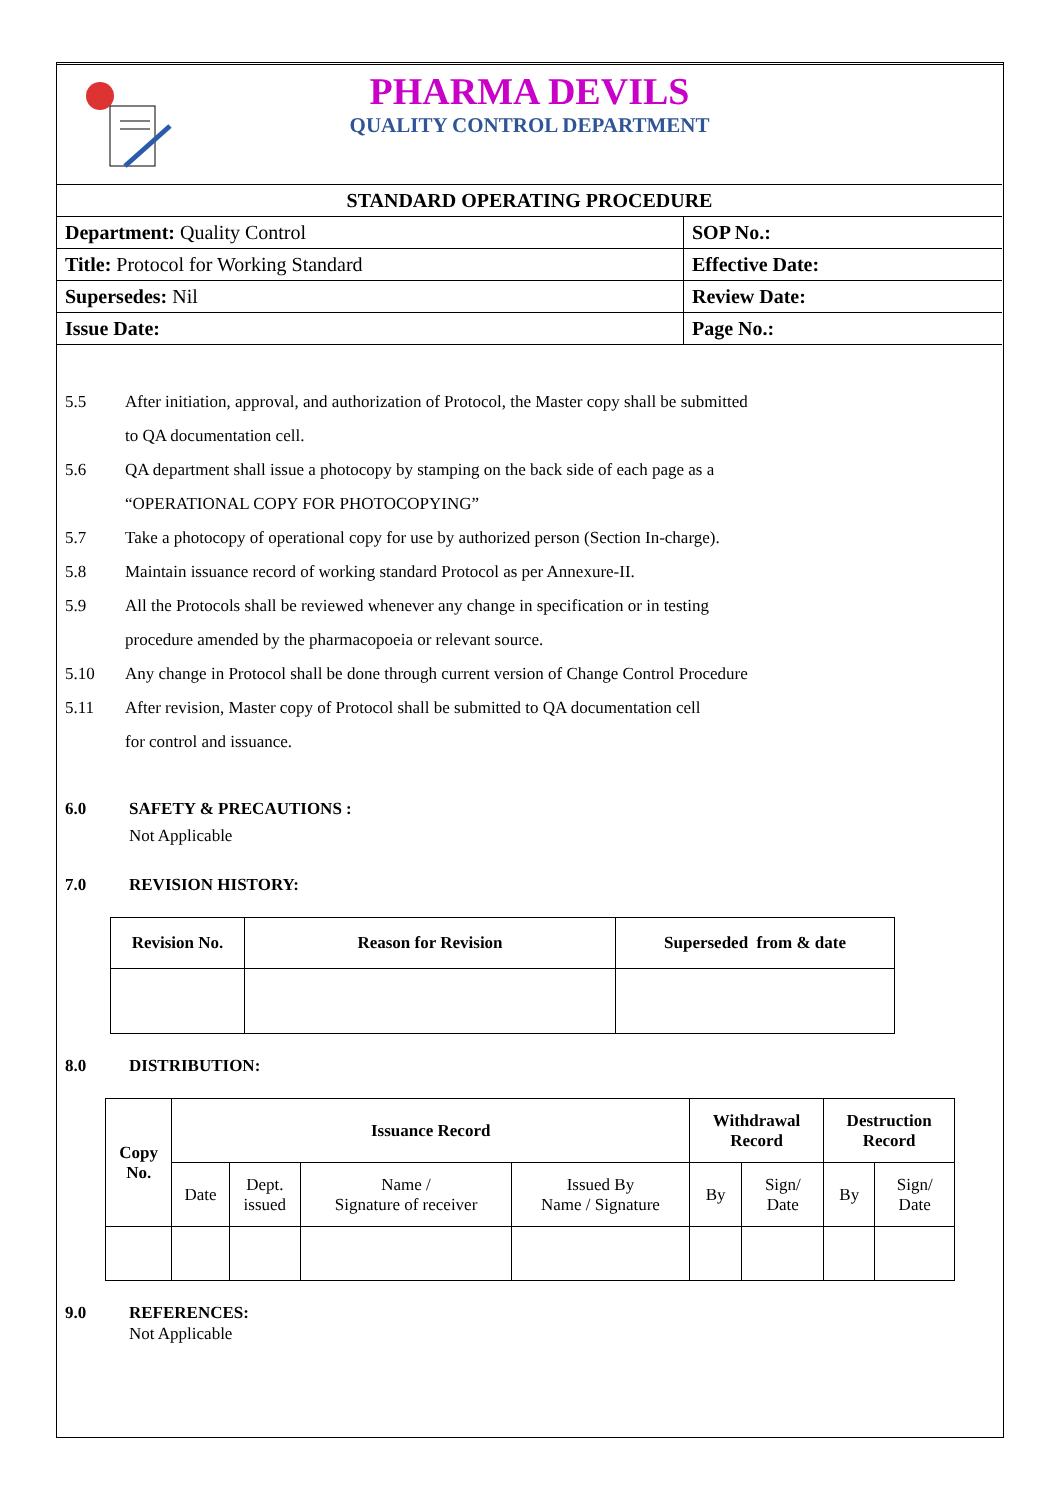PHARMA DEVILS
QUALITY CONTROL DEPARTMENT
| STANDARD OPERATING PROCEDURE | |
| Department: Quality Control | SOP No.: |
| Title: Protocol for Working Standard | Effective Date: |
| Supersedes: Nil | Review Date: |
| Issue Date: | Page No.: |
5.5 After initiation, approval, and authorization of Protocol, the Master copy shall be submitted
to QA documentation cell.
5.6 QA department shall issue a photocopy by stamping on the back side of each page as a
“OPERATIONAL COPY FOR PHOTOCOPYING”
5.7 Take a photocopy of operational copy for use by authorized person (Section In-charge).
5.8 Maintain issuance record of working standard Protocol as per Annexure-II.
5.9 All the Protocols shall be reviewed whenever any change in specification or in testing
procedure amended by the pharmacopoeia or relevant source.
5.10 Any change in Protocol shall be done through current version of Change Control Procedure
5.11 After revision, Master copy of Protocol shall be submitted to QA documentation cell
for control and issuance.
6.0 SAFETY & PRECAUTIONS :
Not Applicable
7.0 REVISION HISTORY:
| Revision No. | Reason for Revision | Superseded from & date |
| --- | --- | --- |
8.0 DISTRIBUTION:
| Copy No. | Issuance Record | | | | Withdrawal Record | | Destruction Record | |
| --- | --- | --- | --- | --- | --- | --- | --- | --- |
| | Date | Dept. issued | Name / Signature of receiver | Issued By Name / Signature | By | Sign/ Date | By | Sign/ Date |
9.0 REFERENCES:
Not Applicable